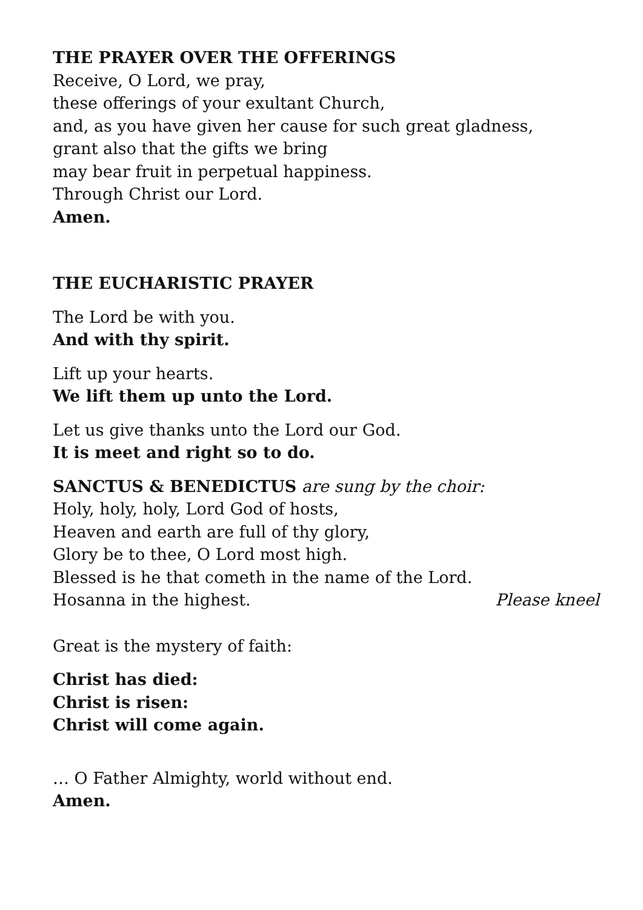THE PRAYER OVER THE OFFERINGS
Receive, O Lord, we pray,
these offerings of your exultant Church,
and, as you have given her cause for such great gladness,
grant also that the gifts we bring
may bear fruit in perpetual happiness.
Through Christ our Lord.
Amen.
THE EUCHARISTIC PRAYER
The Lord be with you.
And with thy spirit.
Lift up your hearts.
We lift them up unto the Lord.
Let us give thanks unto the Lord our God.
It is meet and right so to do.
SANCTUS & BENEDICTUS are sung by the choir:
Holy, holy, holy, Lord God of hosts,
Heaven and earth are full of thy glory,
Glory be to thee, O Lord most high.
Blessed is he that cometh in the name of the Lord.
Hosanna in the highest. Please kneel
Great is the mystery of faith:
Christ has died:
Christ is risen:
Christ will come again.
… O Father Almighty, world without end.
Amen.